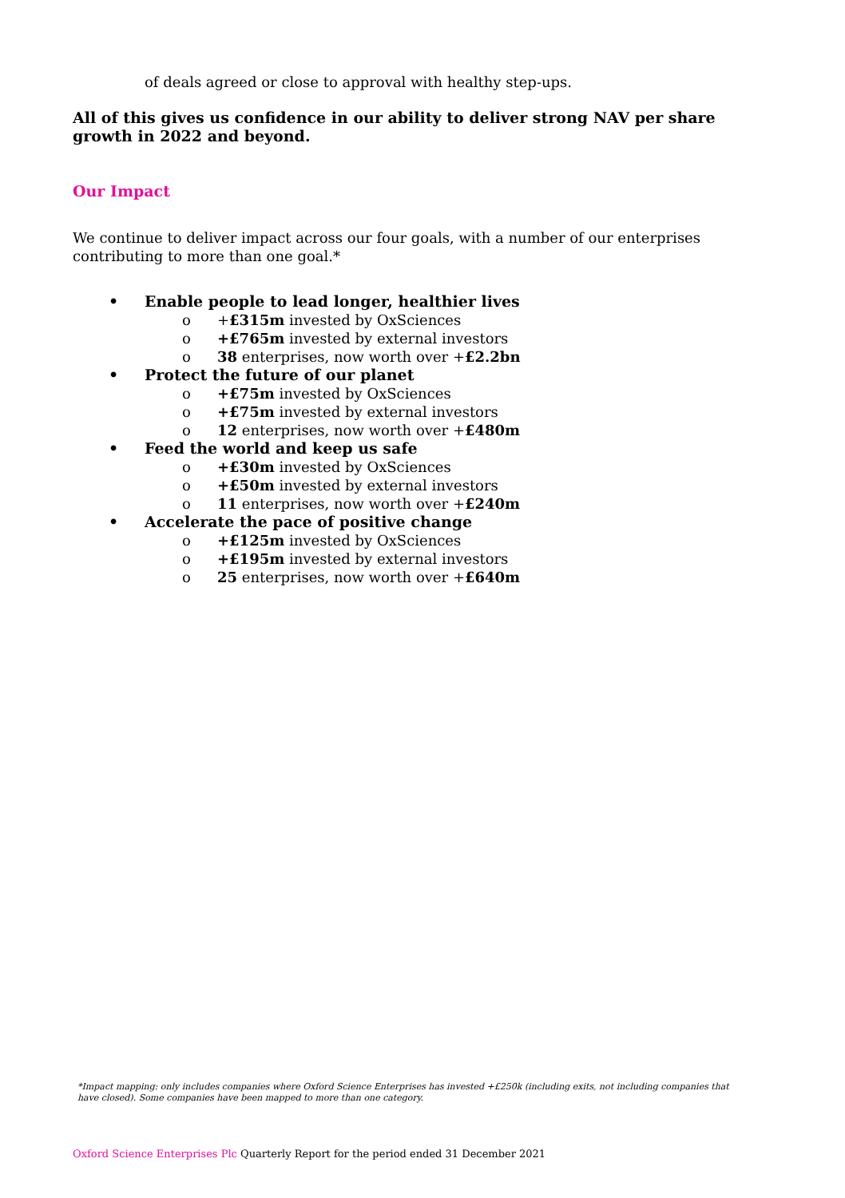of deals agreed or close to approval with healthy step-ups.
All of this gives us confidence in our ability to deliver strong NAV per share growth in 2022 and beyond.
Our Impact
We continue to deliver impact across our four goals, with a number of our enterprises contributing to more than one goal.*
• Enable people to lead longer, healthier lives
o +£315m invested by OxSciences
o +£765m invested by external investors
o 38 enterprises, now worth over +£2.2bn
• Protect the future of our planet
o +£75m invested by OxSciences
o +£75m invested by external investors
o 12 enterprises, now worth over +£480m
• Feed the world and keep us safe
o +£30m invested by OxSciences
o +£50m invested by external investors
o 11 enterprises, now worth over +£240m
• Accelerate the pace of positive change
o +£125m invested by OxSciences
o +£195m invested by external investors
o 25 enterprises, now worth over +£640m
*Impact mapping: only includes companies where Oxford Science Enterprises has invested +£250k (including exits, not including companies that have closed). Some companies have been mapped to more than one category.
Oxford Science Enterprises Plc Quarterly Report for the period ended 31 December 2021